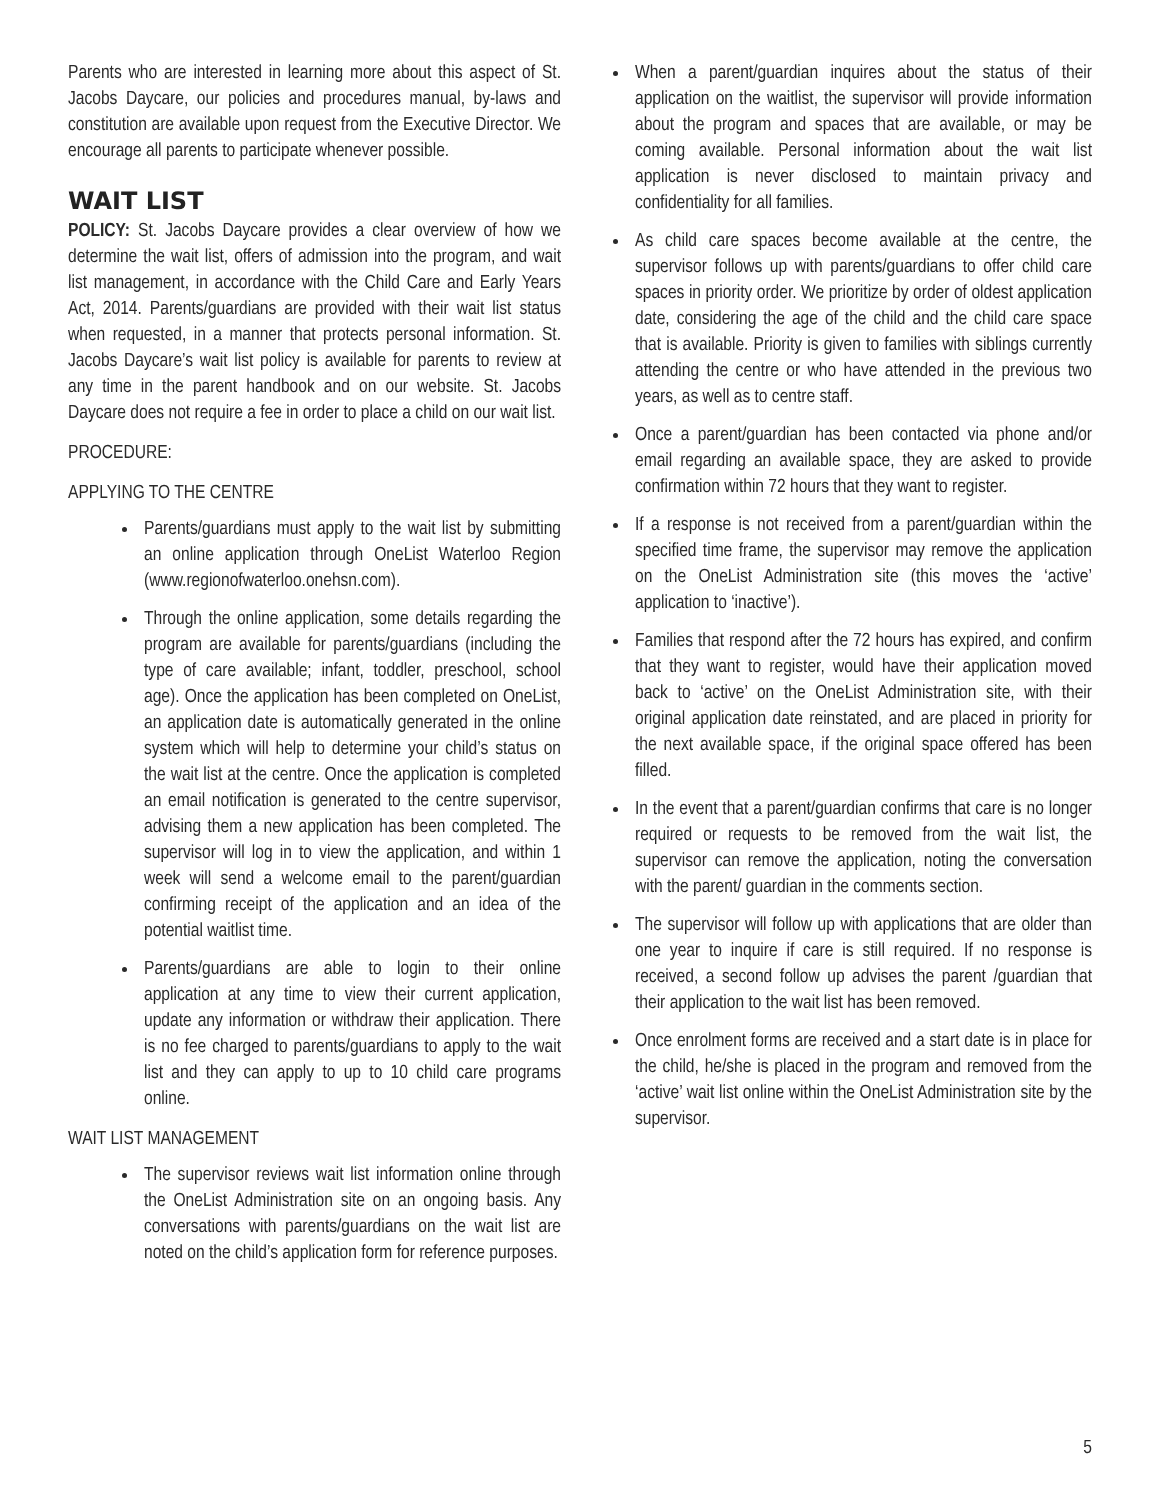Parents who are interested in learning more about this aspect of St. Jacobs Daycare, our policies and procedures manual, by-laws and constitution are available upon request from the Executive Director. We encourage all parents to participate whenever possible.
WAIT LIST
POLICY: St. Jacobs Daycare provides a clear overview of how we determine the wait list, offers of admission into the program, and wait list management, in accordance with the Child Care and Early Years Act, 2014. Parents/guardians are provided with their wait list status when requested, in a manner that protects personal information. St. Jacobs Daycare’s wait list policy is available for parents to review at any time in the parent handbook and on our website. St. Jacobs Daycare does not require a fee in order to place a child on our wait list.
PROCEDURE:
APPLYING TO THE CENTRE
Parents/guardians must apply to the wait list by submitting an online application through OneList Waterloo Region (www.regionofwaterloo.onehsn.com).
Through the online application, some details regarding the program are available for parents/guardians (including the type of care available; infant, toddler, preschool, school age). Once the application has been completed on OneList, an application date is automatically generated in the online system which will help to determine your child’s status on the wait list at the centre. Once the application is completed an email notification is generated to the centre supervisor, advising them a new application has been completed. The supervisor will log in to view the application, and within 1 week will send a welcome email to the parent/guardian confirming receipt of the application and an idea of the potential waitlist time.
Parents/guardians are able to login to their online application at any time to view their current application, update any information or withdraw their application. There is no fee charged to parents/guardians to apply to the wait list and they can apply to up to 10 child care programs online.
WAIT LIST MANAGEMENT
The supervisor reviews wait list information online through the OneList Administration site on an ongoing basis. Any conversations with parents/guardians on the wait list are noted on the child’s application form for reference purposes.
When a parent/guardian inquires about the status of their application on the waitlist, the supervisor will provide information about the program and spaces that are available, or may be coming available. Personal information about the wait list application is never disclosed to maintain privacy and confidentiality for all families.
As child care spaces become available at the centre, the supervisor follows up with parents/guardians to offer child care spaces in priority order. We prioritize by order of oldest application date, considering the age of the child and the child care space that is available. Priority is given to families with siblings currently attending the centre or who have attended in the previous two years, as well as to centre staff.
Once a parent/guardian has been contacted via phone and/or email regarding an available space, they are asked to provide confirmation within 72 hours that they want to register.
If a response is not received from a parent/guardian within the specified time frame, the supervisor may remove the application on the OneList Administration site (this moves the ‘active’ application to ‘inactive’).
Families that respond after the 72 hours has expired, and confirm that they want to register, would have their application moved back to ‘active’ on the OneList Administration site, with their original application date reinstated, and are placed in priority for the next available space, if the original space offered has been filled.
In the event that a parent/guardian confirms that care is no longer required or requests to be removed from the wait list, the supervisor can remove the application, noting the conversation with the parent/ guardian in the comments section.
The supervisor will follow up with applications that are older than one year to inquire if care is still required. If no response is received, a second follow up advises the parent /guardian that their application to the wait list has been removed.
Once enrolment forms are received and a start date is in place for the child, he/she is placed in the program and removed from the ‘active’ wait list online within the OneList Administration site by the supervisor.
5